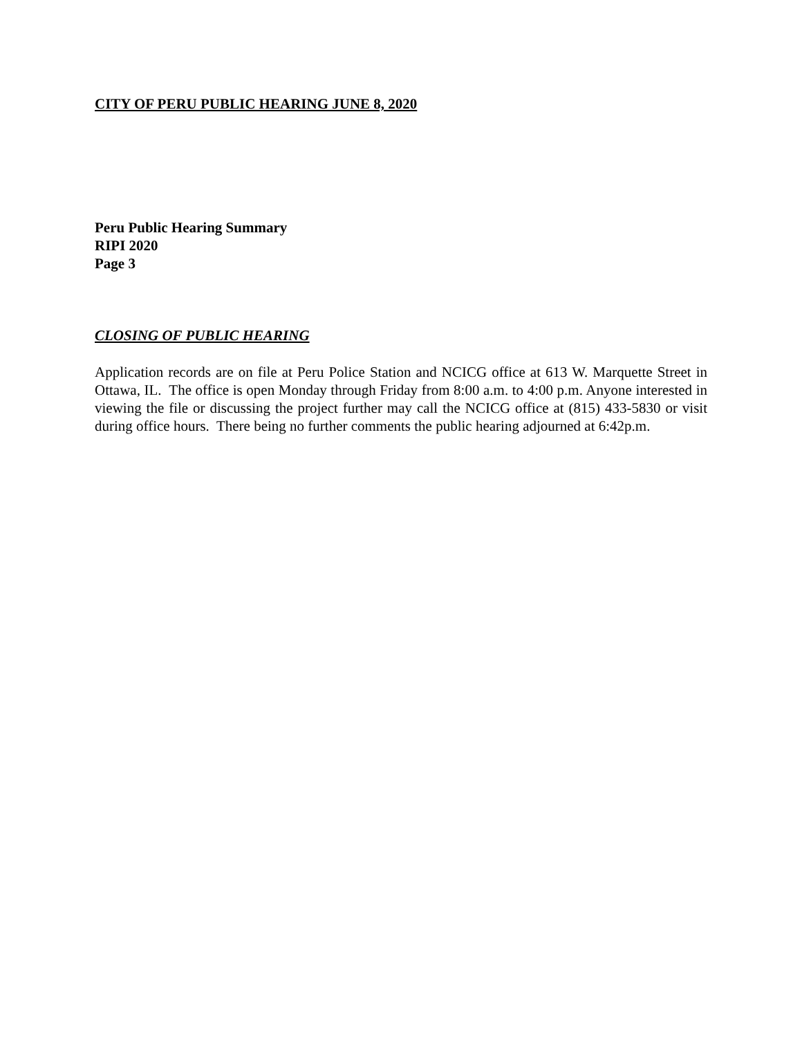CITY OF PERU PUBLIC HEARING JUNE 8, 2020
Peru Public Hearing Summary
RIPI 2020
Page 3
CLOSING OF PUBLIC HEARING
Application records are on file at Peru Police Station and NCICG office at 613 W. Marquette Street in Ottawa, IL. The office is open Monday through Friday from 8:00 a.m. to 4:00 p.m. Anyone interested in viewing the file or discussing the project further may call the NCICG office at (815) 433-5830 or visit during office hours. There being no further comments the public hearing adjourned at 6:42p.m.